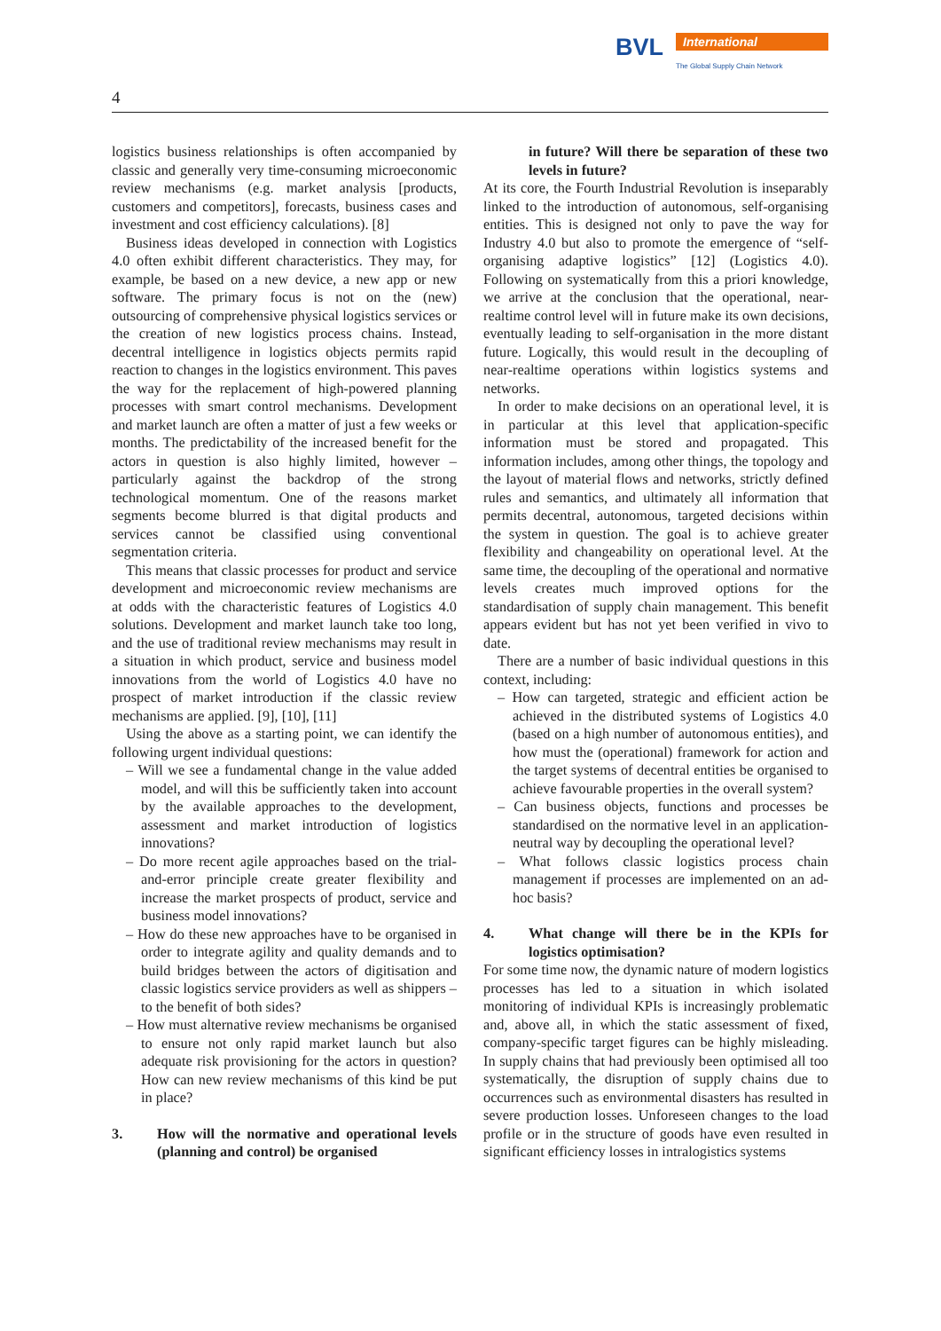BVL International
The Global Supply Chain Network
4
logistics business relationships is often accompanied by classic and generally very time-consuming microeconomic review mechanisms (e.g. market analysis [products, customers and competitors], forecasts, business cases and investment and cost efficiency calculations). [8]
Business ideas developed in connection with Logistics 4.0 often exhibit different characteristics. They may, for example, be based on a new device, a new app or new software. The primary focus is not on the (new) outsourcing of comprehensive physical logistics services or the creation of new logistics process chains. Instead, decentral intelligence in logistics objects permits rapid reaction to changes in the logistics environment. This paves the way for the replacement of high-powered planning processes with smart control mechanisms. Development and market launch are often a matter of just a few weeks or months. The predictability of the increased benefit for the actors in question is also highly limited, however – particularly against the backdrop of the strong technological momentum. One of the reasons market segments become blurred is that digital products and services cannot be classified using conventional segmentation criteria.
This means that classic processes for product and service development and microeconomic review mechanisms are at odds with the characteristic features of Logistics 4.0 solutions. Development and market launch take too long, and the use of traditional review mechanisms may result in a situation in which product, service and business model innovations from the world of Logistics 4.0 have no prospect of market introduction if the classic review mechanisms are applied. [9], [10], [11]
Using the above as a starting point, we can identify the following urgent individual questions:
– Will we see a fundamental change in the value added model, and will this be sufficiently taken into account by the available approaches to the development, assessment and market introduction of logistics innovations?
– Do more recent agile approaches based on the trial-and-error principle create greater flexibility and increase the market prospects of product, service and business model innovations?
– How do these new approaches have to be organised in order to integrate agility and quality demands and to build bridges between the actors of digitisation and classic logistics service providers as well as shippers – to the benefit of both sides?
– How must alternative review mechanisms be organised to ensure not only rapid market launch but also adequate risk provisioning for the actors in question? How can new review mechanisms of this kind be put in place?
3. How will the normative and operational levels (planning and control) be organised
in future? Will there be separation of these two levels in future?
At its core, the Fourth Industrial Revolution is inseparably linked to the introduction of autonomous, self-organising entities. This is designed not only to pave the way for Industry 4.0 but also to promote the emergence of “self-organising adaptive logistics” [12] (Logistics 4.0). Following on systematically from this a priori knowledge, we arrive at the conclusion that the operational, near-realtime control level will in future make its own decisions, eventually leading to self-organisation in the more distant future. Logically, this would result in the decoupling of near-realtime operations within logistics systems and networks.
In order to make decisions on an operational level, it is in particular at this level that application-specific information must be stored and propagated. This information includes, among other things, the topology and the layout of material flows and networks, strictly defined rules and semantics, and ultimately all information that permits decentral, autonomous, targeted decisions within the system in question. The goal is to achieve greater flexibility and changeability on operational level. At the same time, the decoupling of the operational and normative levels creates much improved options for the standardisation of supply chain management. This benefit appears evident but has not yet been verified in vivo to date.
There are a number of basic individual questions in this context, including:
– How can targeted, strategic and efficient action be achieved in the distributed systems of Logistics 4.0 (based on a high number of autonomous entities), and how must the (operational) framework for action and the target systems of decentral entities be organised to achieve favourable properties in the overall system?
– Can business objects, functions and processes be standardised on the normative level in an application-neutral way by decoupling the operational level?
– What follows classic logistics process chain management if processes are implemented on an ad-hoc basis?
4. What change will there be in the KPIs for logistics optimisation?
For some time now, the dynamic nature of modern logistics processes has led to a situation in which isolated monitoring of individual KPIs is increasingly problematic and, above all, in which the static assessment of fixed, company-specific target figures can be highly misleading. In supply chains that had previously been optimised all too systematically, the disruption of supply chains due to occurrences such as environmental disasters has resulted in severe production losses. Unforeseen changes to the load profile or in the structure of goods have even resulted in significant efficiency losses in intralogistics systems